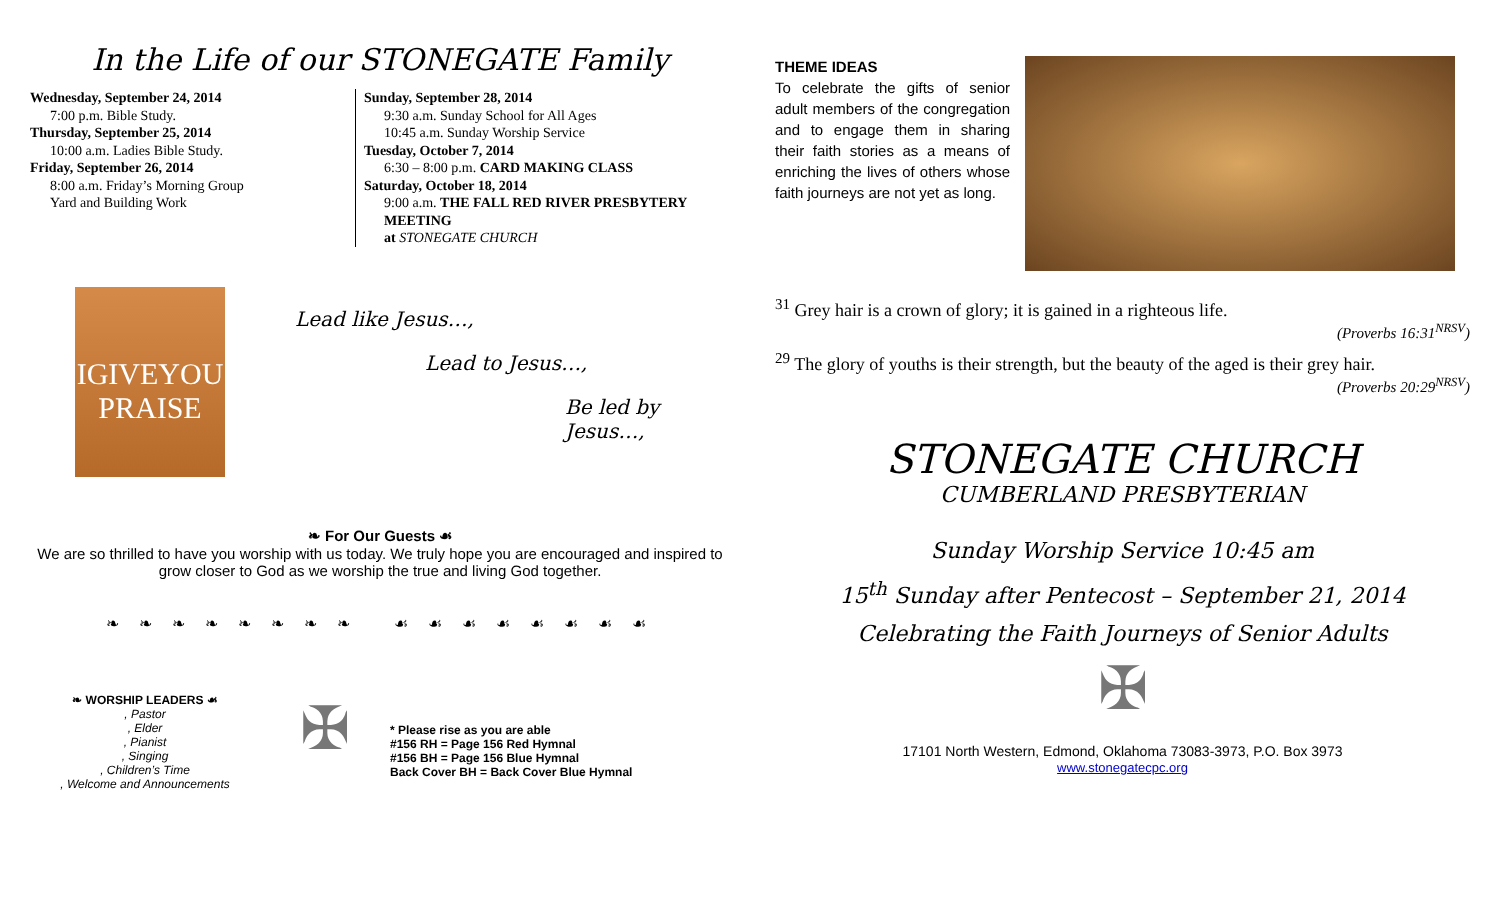In the Life of our STONEGATE Family
Wednesday, September 24, 2014
7:00 p.m. Bible Study.
Thursday, September 25, 2014
10:00 a.m. Ladies Bible Study.
Friday, September 26, 2014
8:00 a.m. Friday’s Morning Group
Yard and Building Work
Sunday, September 28, 2014
9:30 a.m. Sunday School for All Ages
10:45 a.m. Sunday Worship Service
Tuesday, October 7, 2014
6:30 – 8:00 p.m. CARD MAKING CLASS
Saturday, October 18, 2014
9:00 a.m. THE FALL RED RIVER PRESBYTERY MEETING
at STONEGATE CHURCH
IGIVEYOU
PRAISE
Lead like Jesus…,
Lead to Jesus…,
Be led by Jesus…,
❧ For Our Guests ☙
We are so thrilled to have you worship with us today. We truly hope you are encouraged and inspired to grow closer to God as we worship the true and living God together.
❧ ❧ ❧ ❧ ❧ ❧ ❧ ❧ ☙ ☙ ☙ ☙ ☙ ☙ ☙ ☙
❧ WORSHIP LEADERS ☙
, Pastor
, Elder
, Pianist
, Singing
, Children’s Time
, Welcome and Announcements
✠
* Please rise as you are able
#156 RH = Page 156 Red Hymnal
#156 BH = Page 156 Blue Hymnal
Back Cover BH = Back Cover Blue Hymnal
THEME IDEAS
To celebrate the gifts of senior adult members of the congregation and to engage them in sharing their faith stories as a means of enriching the lives of others whose faith journeys are not yet as long.
<sup>31</sup> Grey hair is a crown of glory; it is gained in a righteous life.
(Proverbs 16:31<sup>NRSV</sup>)
<sup>29</sup> The glory of youths is their strength, but the beauty of the aged is their grey hair.
(Proverbs 20:29<sup>NRSV</sup>)
STONEGATE CHURCH
CUMBERLAND PRESBYTERIAN
Sunday Worship Service 10:45 am
15<sup>th</sup> Sunday after Pentecost – September 21, 2014
Celebrating the Faith Journeys of Senior Adults
✠
17101 North Western, Edmond, Oklahoma 73083-3973, P.O. Box 3973
www.stonegatecpc.org